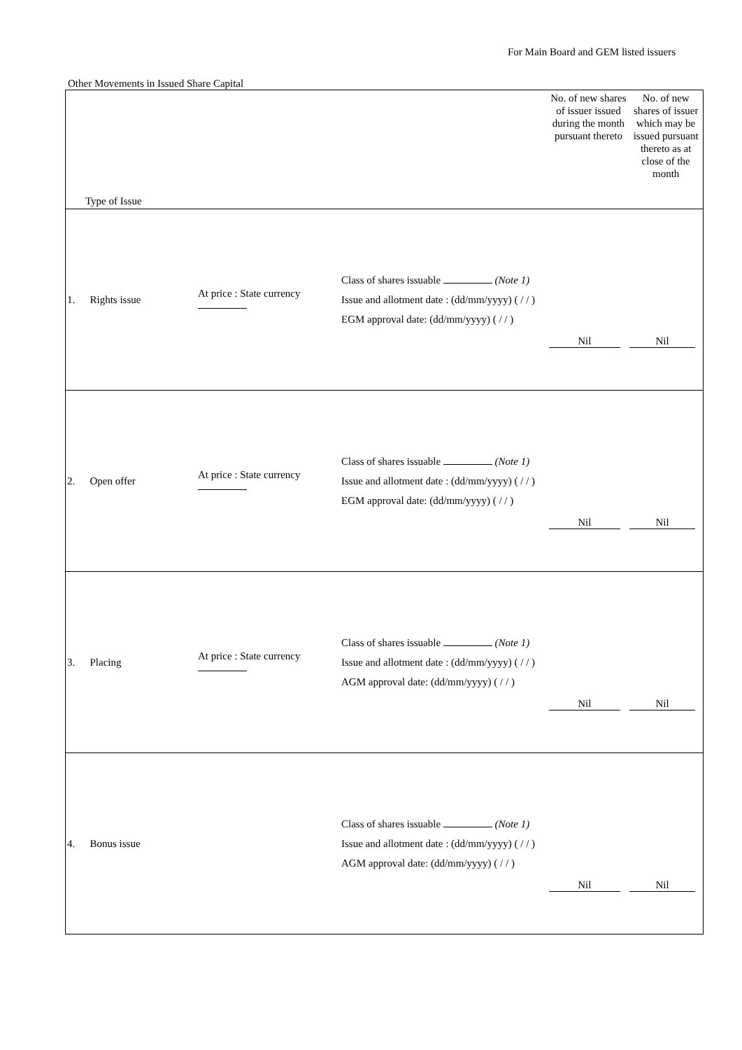For Main Board and GEM listed issuers
Other Movements in Issued Share Capital
| Type of Issue | | | | No. of new shares of issuer issued during the month pursuant thereto | No. of new shares of issuer which may be issued pursuant thereto as at close of the month |
| --- | --- | --- | --- | --- | --- |
| 1. | Rights issue | At price : State currency | Class of shares issuable (Note 1) Issue and allotment date : (dd/mm/yyyy) ( / / ) EGM approval date: (dd/mm/yyyy) ( / / ) | Nil | Nil |
| 2. | Open offer | At price : State currency | Class of shares issuable (Note 1) Issue and allotment date : (dd/mm/yyyy) ( / / ) EGM approval date: (dd/mm/yyyy) ( / / ) | Nil | Nil |
| 3. | Placing | At price : State currency | Class of shares issuable (Note 1) Issue and allotment date : (dd/mm/yyyy) ( / / ) AGM approval date: (dd/mm/yyyy) ( / / ) | Nil | Nil |
| 4. | Bonus issue | | Class of shares issuable (Note 1) Issue and allotment date : (dd/mm/yyyy) ( / / ) AGM approval date: (dd/mm/yyyy) ( / / ) | Nil | Nil |